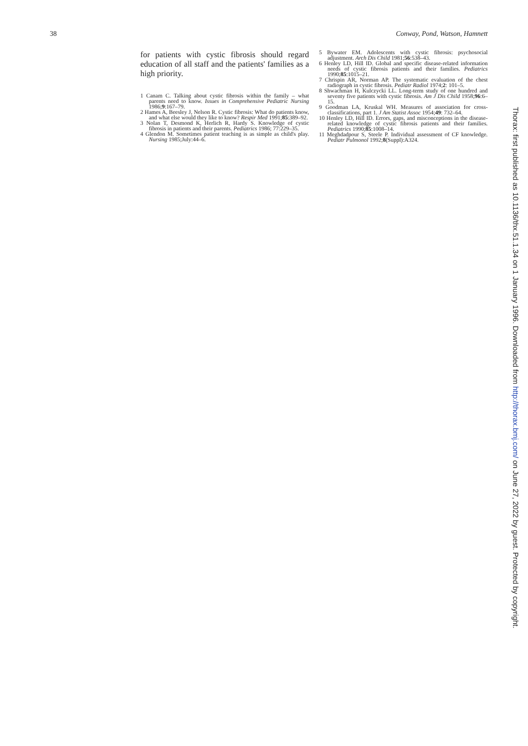38 Conway, Pond, Watson, Hamnett
for patients with cystic fibrosis should regard education of all staff and the patients' families as a high priority.
1 Canam C. Talking about cystic fibrosis within the family – what parents need to know. Issues in Comprehensive Pediatric Nursing 1986;9:167–79.
2 Hames A, Beesley J, Nelson R. Cystic fibrosis: What do patients know, and what else would they like to know? Respir Med 1991;85:389–92.
3 Nolan T, Desmond K, Herlich R, Hardy S. Knowledge of cystic fibrosis in patients and their parents. Pediatrics 1986; 77:229–35.
4 Glendon M. Sometimes patient teaching is as simple as child's play. Nursing 1985;July:44–6.
5 Bywater EM. Adolescents with cystic fibrosis: psychosocial adjustment. Arch Dis Child 1981;56:538–43.
6 Henley LD, Hill ID. Global and specific disease-related information needs of cystic fibrosis patients and their families. Pediatrics 1990;85:1015–21.
7 Chrispin AR, Norman AP. The systematic evaluation of the chest radiograph in cystic fibrosis. Pediatr Radiol 1974;2: 101–5.
8 Shwachman H, Kulczycki LL. Long-term study of one hundred and seventy five patients with cystic fibrosis. Am J Dis Child 1958;96:6–15.
9 Goodman LA, Kruskal WH. Measures of association for cross-classifications, part 1. J Am Statist Assoc 1954;49: 732–64.
10 Henley LD, Hill ID. Errors, gaps, and misconceptions in the disease-related knowledge of cystic fibrosis patients and their families. Pediatrics 1990;85:1008–14.
11 Meghdadpour S, Steele P. Individual assessment of CF knowledge. Pediatr Pulmonol 1992;8(Suppl):A324.
Thorax: first published as 10.1136/thx.51.1.34 on 1 January 1996. Downloaded from http://thorax.bmj.com/ on June 27, 2022 by guest. Protected by copyright.